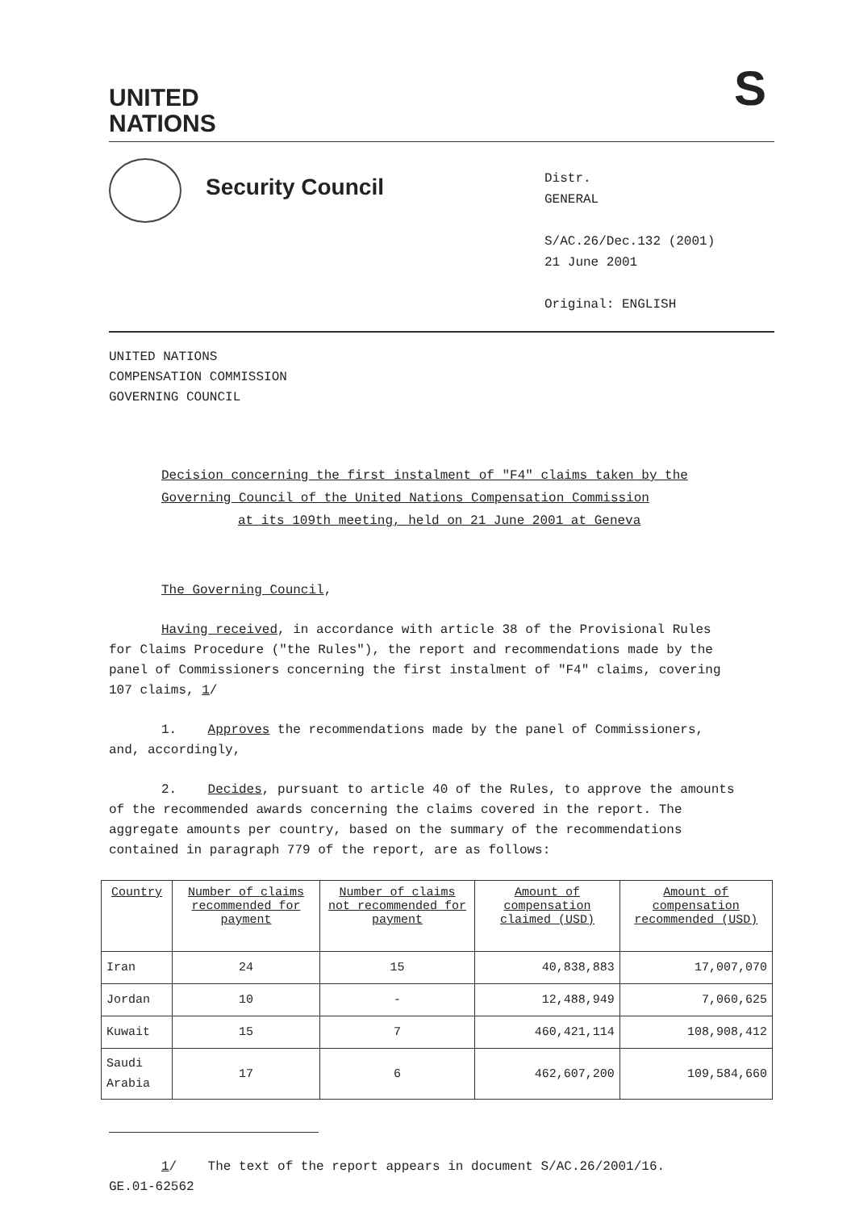UNITED
NATIONS
S
Security Council
Distr.
GENERAL
S/AC.26/Dec.132 (2001)
21 June 2001
Original: ENGLISH
UNITED NATIONS
COMPENSATION COMMISSION
GOVERNING COUNCIL
Decision concerning the first instalment of "F4" claims taken by the Governing Council of the United Nations Compensation Commission
at its 109th meeting, held on 21 June 2001 at Geneva
The Governing Council,
Having received, in accordance with article 38 of the Provisional Rules for Claims Procedure ("the Rules"), the report and recommendations made by the panel of Commissioners concerning the first instalment of "F4" claims, covering 107 claims, 1/
1. Approves the recommendations made by the panel of Commissioners, and, accordingly,
2. Decides, pursuant to article 40 of the Rules, to approve the amounts of the recommended awards concerning the claims covered in the report. The aggregate amounts per country, based on the summary of the recommendations contained in paragraph 779 of the report, are as follows:
| Country | Number of claims recommended for payment | Number of claims not recommended for payment | Amount of compensation claimed (USD) | Amount of compensation recommended (USD) |
| --- | --- | --- | --- | --- |
| Iran | 24 | 15 | 40,838,883 | 17,007,070 |
| Jordan | 10 | - | 12,488,949 | 7,060,625 |
| Kuwait | 15 | 7 | 460,421,114 | 108,908,412 |
| Saudi Arabia | 17 | 6 | 462,607,200 | 109,584,660 |
1/ The text of the report appears in document S/AC.26/2001/16.
GE.01-62562